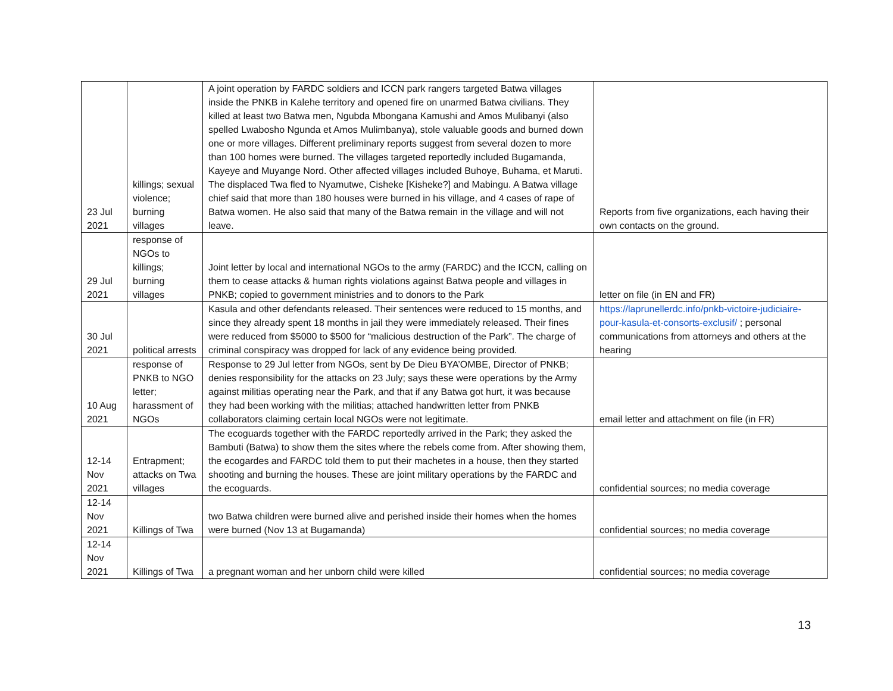| 23 Jul 2021 | killings; sexual violence; burning villages | A joint operation by FARDC soldiers and ICCN park rangers targeted Batwa villages inside the PNKB in Kalehe territory and opened fire on unarmed Batwa civilians. They killed at least two Batwa men, Ngubda Mbongana Kamushi and Amos Mulibanyi (also spelled Lwabosho Ngunda et Amos Mulimbanya), stole valuable goods and burned down one or more villages. Different preliminary reports suggest from several dozen to more than 100 homes were burned. The villages targeted reportedly included Bugamanda, Kayeye and Muyange Nord. Other affected villages included Buhoye, Buhama, et Maruti. The displaced Twa fled to Nyamutwe, Cisheke [Kisheke?] and Mabingu. A Batwa village chief said that more than 180 houses were burned in his village, and 4 cases of rape of Batwa women. He also said that many of the Batwa remain in the village and will not leave. | Reports from five organizations, each having their own contacts on the ground. |
| 29 Jul 2021 | response of NGOs to killings; burning villages | Joint letter by local and international NGOs to the army (FARDC) and the ICCN, calling on them to cease attacks & human rights violations against Batwa people and villages in PNKB; copied to government ministries and to donors to the Park | letter on file (in EN and FR) |
| 30 Jul 2021 | political arrests | Kasula and other defendants released. Their sentences were reduced to 15 months, and since they already spent 18 months in jail they were immediately released. Their fines were reduced from $5000 to $500 for “malicious destruction of the Park”. The charge of criminal conspiracy was dropped for lack of any evidence being provided. | https://laprunellerdc.info/pnkb-victoire-judiciaire-pour-kasula-et-consorts-exclusif/ ; personal communications from attorneys and others at the hearing |
| 10 Aug 2021 | response of PNKB to NGO letter; harassment of NGOs | Response to 29 Jul letter from NGOs, sent by De Dieu BYA’OMBE, Director of PNKB; denies responsibility for the attacks on 23 July; says these were operations by the Army against militias operating near the Park, and that if any Batwa got hurt, it was because they had been working with the militias; attached handwritten letter from PNKB collaborators claiming certain local NGOs were not legitimate. | email letter and attachment on file (in FR) |
| 12-14 Nov 2021 | Entrapment; attacks on Twa villages | The ecoguards together with the FARDC reportedly arrived in the Park; they asked the Bambuti (Batwa) to show them the sites where the rebels come from. After showing them, the ecogardes and FARDC told them to put their machetes in a house, then they started shooting and burning the houses. These are joint military operations by the FARDC and the ecoguards. | confidential sources; no media coverage |
| 12-14 Nov 2021 | Killings of Twa | two Batwa children were burned alive and perished inside their homes when the homes were burned (Nov 13 at Bugamanda) | confidential sources; no media coverage |
| 12-14 Nov 2021 | Killings of Twa | a pregnant woman and her unborn child were killed | confidential sources; no media coverage |
13